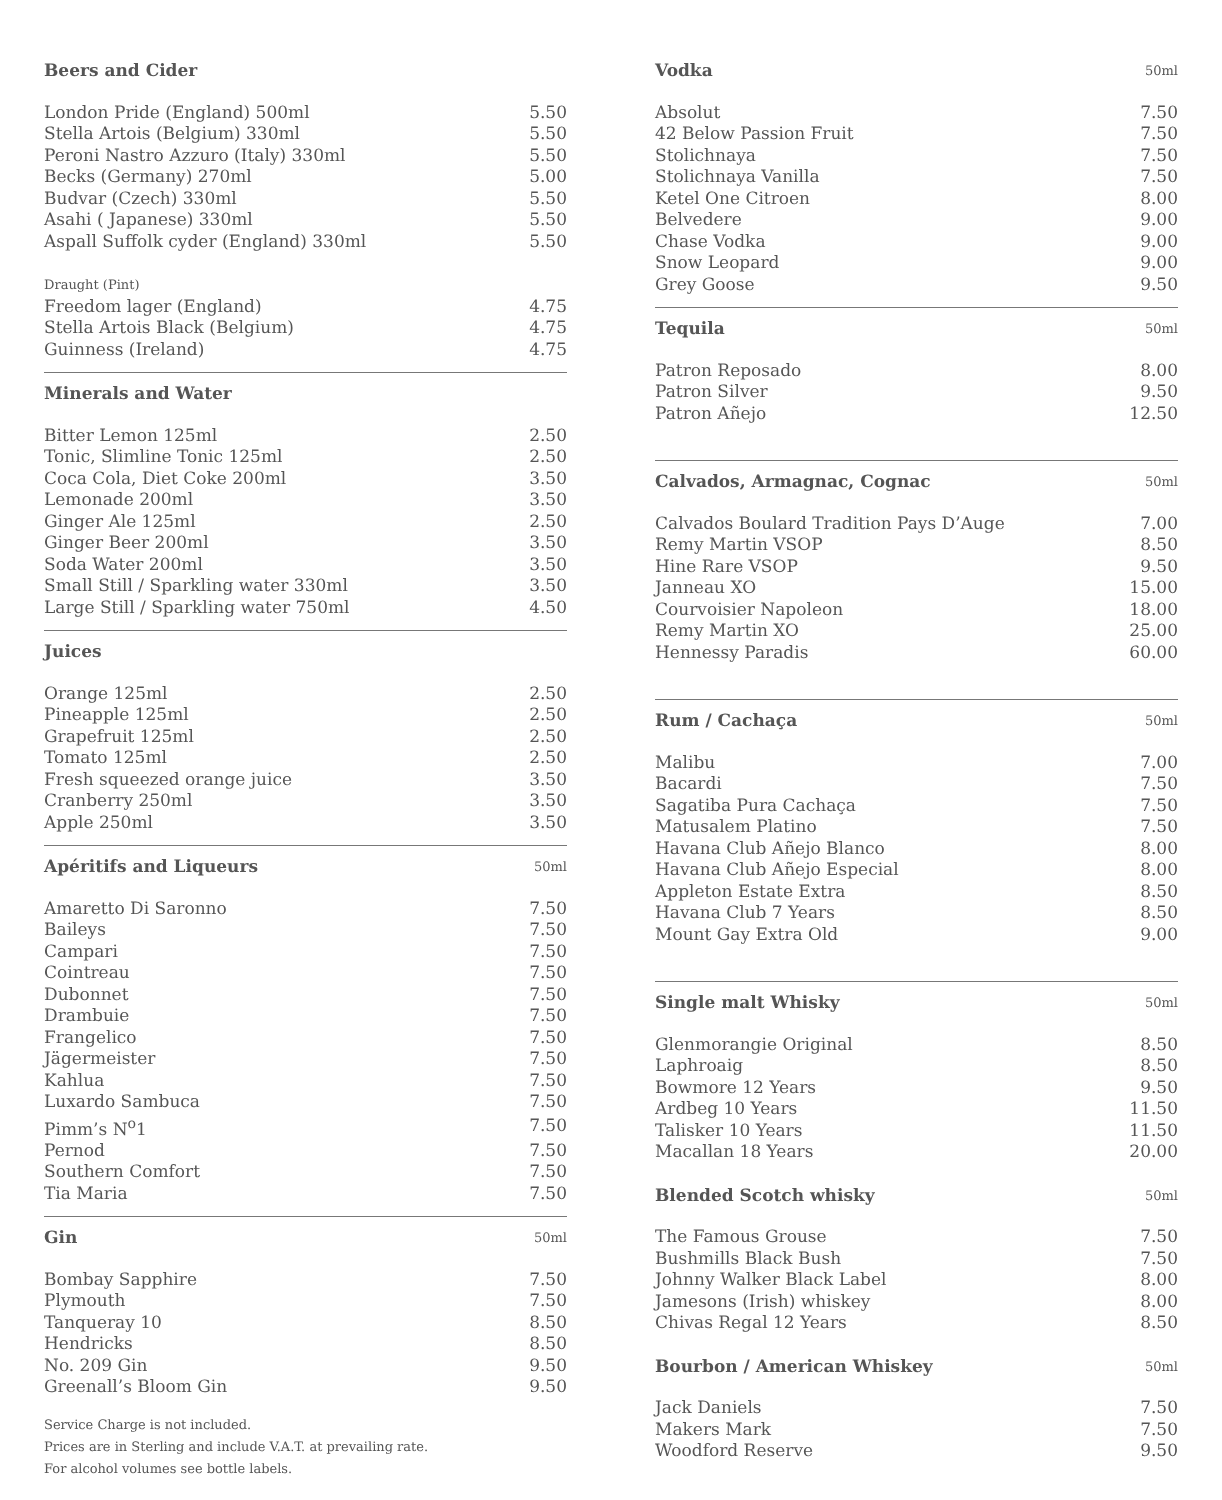| Beers and Cider | |
| --- | --- |
| London Pride (England) 500ml | 5.50 |
| Stella Artois (Belgium) 330ml | 5.50 |
| Peroni Nastro Azzuro (Italy) 330ml | 5.50 |
| Becks (Germany) 270ml | 5.00 |
| Budvar (Czech) 330ml | 5.50 |
| Asahi ( Japanese) 330ml | 5.50 |
| Aspall Suffolk cyder (England) 330ml | 5.50 |
| Draught (Pint) | |
| Freedom lager (England) | 4.75 |
| Stella Artois Black (Belgium) | 4.75 |
| Guinness (Ireland) | 4.75 |
| Minerals and Water | |
| --- | --- |
| Bitter Lemon 125ml | 2.50 |
| Tonic, Slimline Tonic 125ml | 2.50 |
| Coca Cola, Diet Coke 200ml | 3.50 |
| Lemonade 200ml | 3.50 |
| Ginger Ale 125ml | 2.50 |
| Ginger Beer 200ml | 3.50 |
| Soda Water 200ml | 3.50 |
| Small Still / Sparkling water 330ml | 3.50 |
| Large Still / Sparkling water 750ml | 4.50 |
| Juices | |
| --- | --- |
| Orange 125ml | 2.50 |
| Pineapple 125ml | 2.50 |
| Grapefruit 125ml | 2.50 |
| Tomato 125ml | 2.50 |
| Fresh squeezed orange juice | 3.50 |
| Cranberry 250ml | 3.50 |
| Apple 250ml | 3.50 |
| Apéritifs and Liqueurs | 50ml |
| --- | --- |
| Amaretto Di Saronno | 7.50 |
| Baileys | 7.50 |
| Campari | 7.50 |
| Cointreau | 7.50 |
| Dubonnet | 7.50 |
| Drambuie | 7.50 |
| Frangelico | 7.50 |
| Jägermeister | 7.50 |
| Kahlua | 7.50 |
| Luxardo Sambuca | 7.50 |
| Pimm’s N<sup>o</sup>1 | 7.50 |
| Pernod | 7.50 |
| Southern Comfort | 7.50 |
| Tia Maria | 7.50 |
| Gin | 50ml |
| --- | --- |
| Bombay Sapphire | 7.50 |
| Plymouth | 7.50 |
| Tanqueray 10 | 8.50 |
| Hendricks | 8.50 |
| No. 209 Gin | 9.50 |
| Greenall’s Bloom Gin | 9.50 |
Service Charge is not included.
Prices are in Sterling and include V.A.T. at prevailing rate.
For alcohol volumes see bottle labels.
| Vodka | 50ml |
| --- | --- |
| Absolut | 7.50 |
| 42 Below Passion Fruit | 7.50 |
| Stolichnaya | 7.50 |
| Stolichnaya Vanilla | 7.50 |
| Ketel One Citroen | 8.00 |
| Belvedere | 9.00 |
| Chase Vodka | 9.00 |
| Snow Leopard | 9.00 |
| Grey Goose | 9.50 |
| Tequila | 50ml |
| --- | --- |
| Patron Reposado | 8.00 |
| Patron Silver | 9.50 |
| Patron Añejo | 12.50 |
| Calvados, Armagnac, Cognac | 50ml |
| --- | --- |
| Calvados Boulard Tradition Pays D’Auge | 7.00 |
| Remy Martin VSOP | 8.50 |
| Hine Rare VSOP | 9.50 |
| Janneau XO | 15.00 |
| Courvoisier Napoleon | 18.00 |
| Remy Martin XO | 25.00 |
| Hennessy Paradis | 60.00 |
| Rum / Cachaça | 50ml |
| --- | --- |
| Malibu | 7.00 |
| Bacardi | 7.50 |
| Sagatiba Pura Cachaça | 7.50 |
| Matusalem Platino | 7.50 |
| Havana Club Añejo Blanco | 8.00 |
| Havana Club Añejo Especial | 8.00 |
| Appleton Estate Extra | 8.50 |
| Havana Club 7 Years | 8.50 |
| Mount Gay Extra Old | 9.00 |
| Single malt Whisky | 50ml |
| --- | --- |
| Glenmorangie Original | 8.50 |
| Laphroaig | 8.50 |
| Bowmore 12 Years | 9.50 |
| Ardbeg 10 Years | 11.50 |
| Talisker 10 Years | 11.50 |
| Macallan 18 Years | 20.00 |
| Blended Scotch whisky | 50ml |
| The Famous Grouse | 7.50 |
| Bushmills Black Bush | 7.50 |
| Johnny Walker Black Label | 8.00 |
| Jamesons (Irish) whiskey | 8.00 |
| Chivas Regal 12 Years | 8.50 |
| Bourbon / American Whiskey | 50ml |
| Jack Daniels | 7.50 |
| Makers Mark | 7.50 |
| Woodford Reserve | 9.50 |